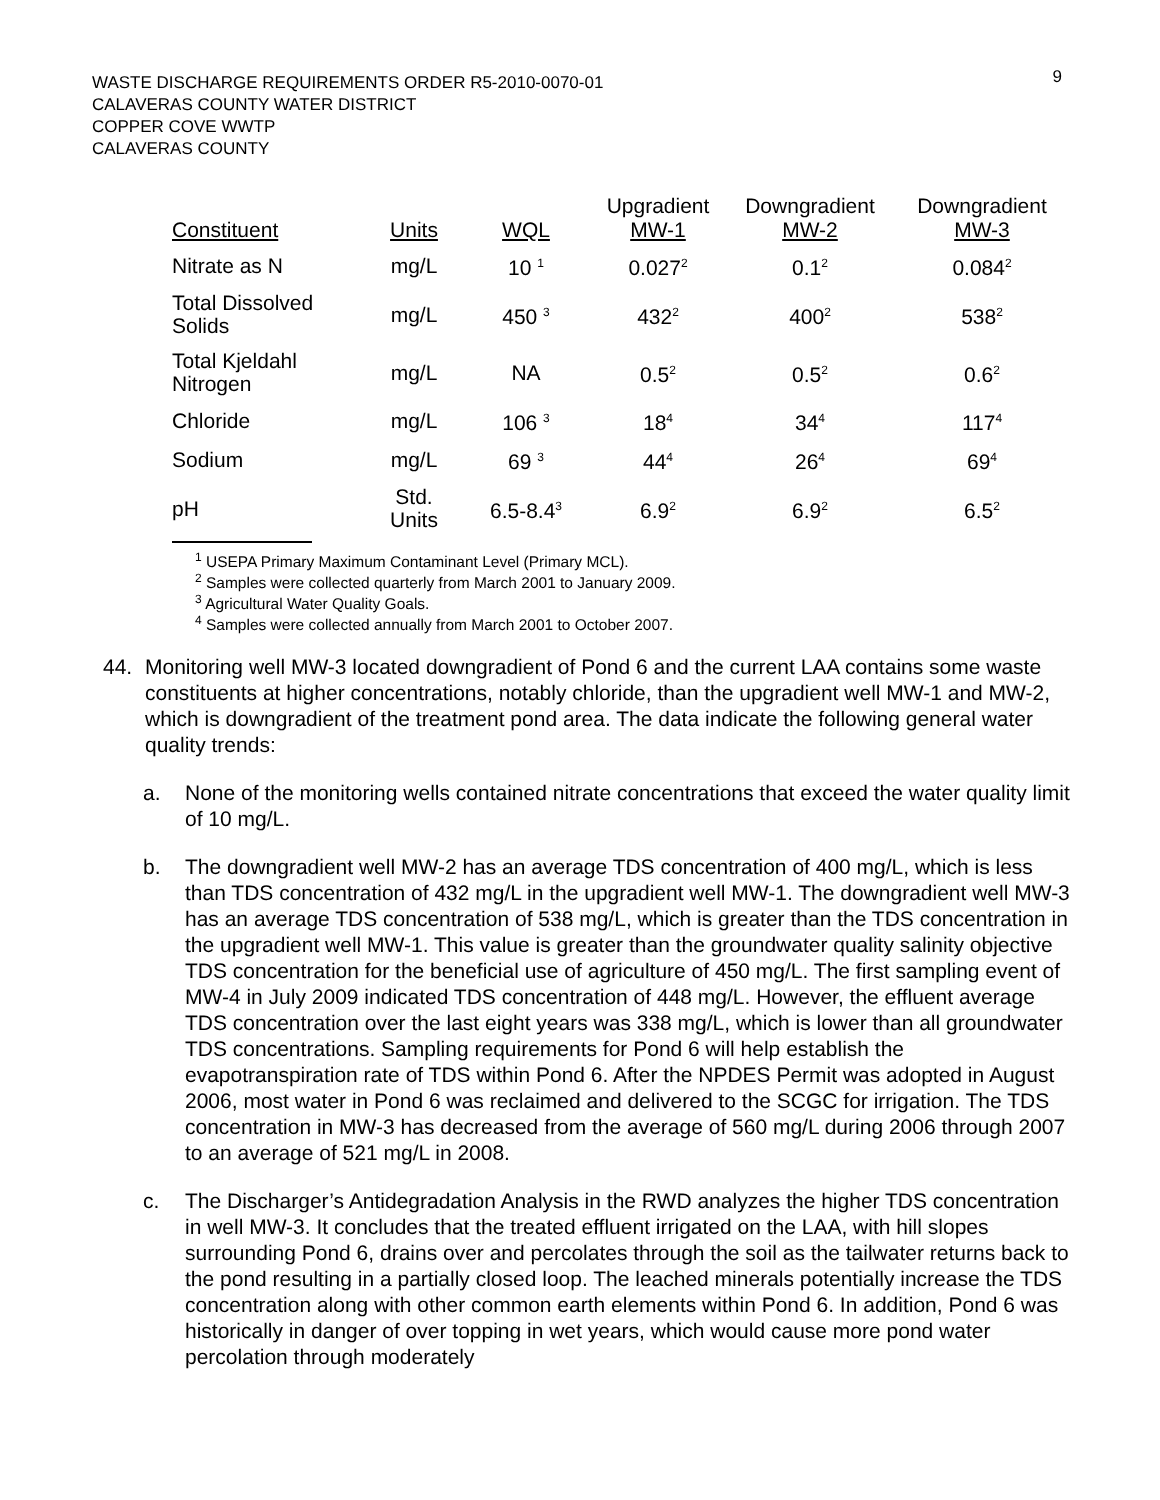9
WASTE DISCHARGE REQUIREMENTS ORDER R5-2010-0070-01
CALAVERAS COUNTY WATER DISTRICT
COPPER COVE WWTP
CALAVERAS COUNTY
| Constituent | Units | WQL | Upgradient MW-1 | Downgradient MW-2 | Downgradient MW-3 |
| --- | --- | --- | --- | --- | --- |
| Nitrate as N | mg/L | 10 <sup>1</sup> | 0.027<sup>2</sup> | 0.1<sup>2</sup> | 0.084<sup>2</sup> |
| Total Dissolved Solids | mg/L | 450 <sup>3</sup> | 432<sup>2</sup> | 400<sup>2</sup> | 538<sup>2</sup> |
| Total Kjeldahl Nitrogen | mg/L | NA | 0.5<sup>2</sup> | 0.5<sup>2</sup> | 0.6<sup>2</sup> |
| Chloride | mg/L | 106 <sup>3</sup> | 18<sup>4</sup> | 34<sup>4</sup> | 117<sup>4</sup> |
| Sodium | mg/L | 69 <sup>3</sup> | 44<sup>4</sup> | 26<sup>4</sup> | 69<sup>4</sup> |
| pH | Std. Units | 6.5-8.4<sup>3</sup> | 6.9<sup>2</sup> | 6.9<sup>2</sup> | 6.5<sup>2</sup> |
<sup>1</sup> USEPA Primary Maximum Contaminant Level (Primary MCL).
<sup>2</sup> Samples were collected quarterly from March 2001 to January 2009.
<sup>3</sup> Agricultural Water Quality Goals.
<sup>4</sup> Samples were collected annually from March 2001 to October 2007.
44. Monitoring well MW-3 located downgradient of Pond 6 and the current LAA contains some waste constituents at higher concentrations, notably chloride, than the upgradient well MW-1 and MW-2, which is downgradient of the treatment pond area. The data indicate the following general water quality trends:
a. None of the monitoring wells contained nitrate concentrations that exceed the water quality limit of 10 mg/L.
b. The downgradient well MW-2 has an average TDS concentration of 400 mg/L, which is less than TDS concentration of 432 mg/L in the upgradient well MW-1. The downgradient well MW-3 has an average TDS concentration of 538 mg/L, which is greater than the TDS concentration in the upgradient well MW-1. This value is greater than the groundwater quality salinity objective TDS concentration for the beneficial use of agriculture of 450 mg/L. The first sampling event of MW-4 in July 2009 indicated TDS concentration of 448 mg/L. However, the effluent average TDS concentration over the last eight years was 338 mg/L, which is lower than all groundwater TDS concentrations. Sampling requirements for Pond 6 will help establish the evapotranspiration rate of TDS within Pond 6. After the NPDES Permit was adopted in August 2006, most water in Pond 6 was reclaimed and delivered to the SCGC for irrigation. The TDS concentration in MW-3 has decreased from the average of 560 mg/L during 2006 through 2007 to an average of 521 mg/L in 2008.
c. The Discharger’s Antidegradation Analysis in the RWD analyzes the higher TDS concentration in well MW-3. It concludes that the treated effluent irrigated on the LAA, with hill slopes surrounding Pond 6, drains over and percolates through the soil as the tailwater returns back to the pond resulting in a partially closed loop. The leached minerals potentially increase the TDS concentration along with other common earth elements within Pond 6. In addition, Pond 6 was historically in danger of over topping in wet years, which would cause more pond water percolation through moderately